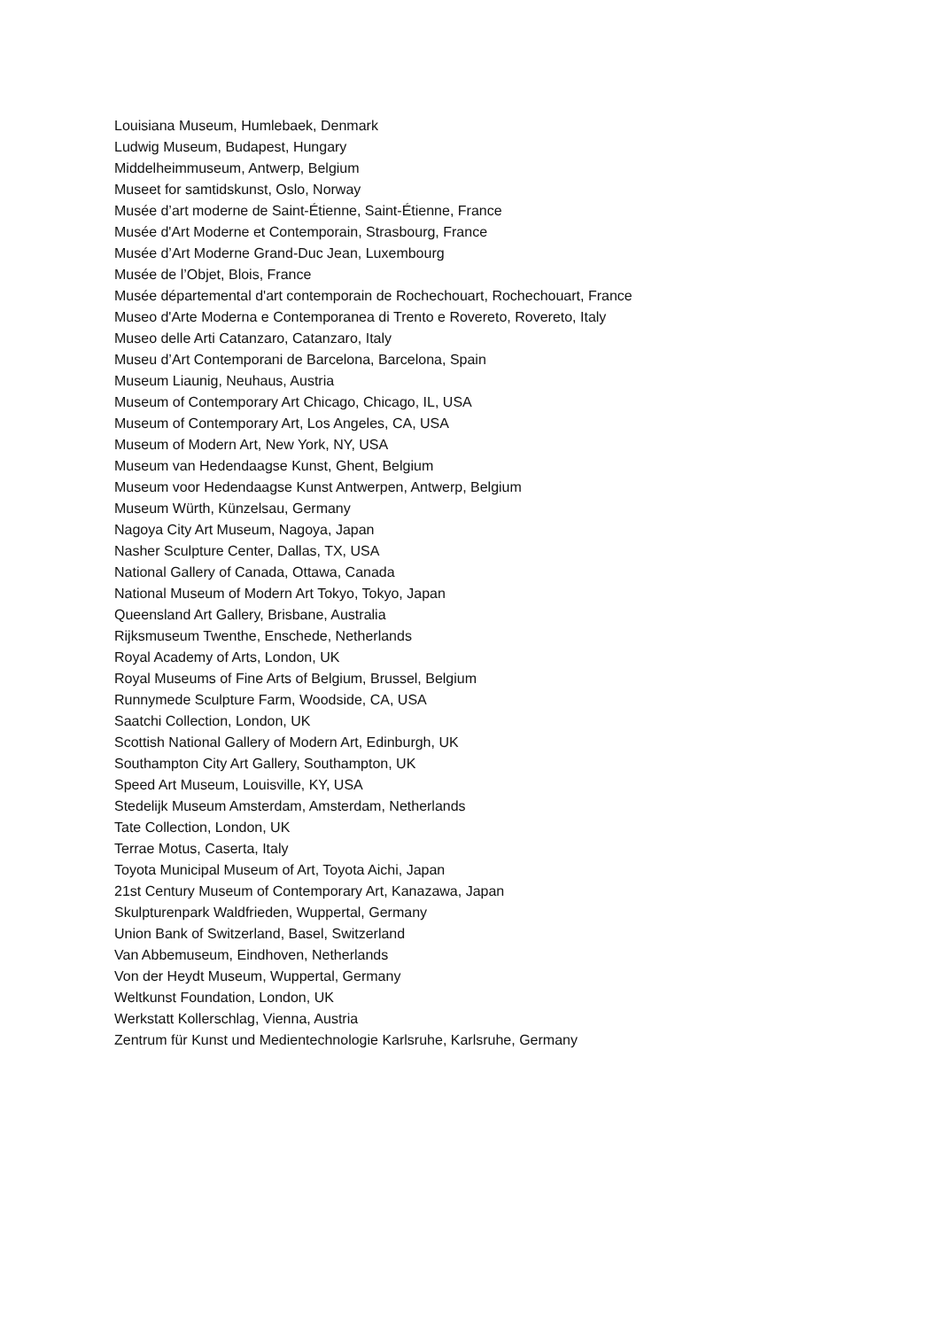Louisiana Museum, Humlebaek, Denmark
Ludwig Museum, Budapest, Hungary
Middelheimmuseum, Antwerp, Belgium
Museet for samtidskunst, Oslo, Norway
Musée d’art moderne de Saint-Étienne, Saint-Étienne, France
Musée d'Art Moderne et Contemporain, Strasbourg, France
Musée d’Art Moderne Grand-Duc Jean, Luxembourg
Musée de l’Objet, Blois, France
Musée départemental d'art contemporain de Rochechouart, Rochechouart, France
Museo d'Arte Moderna e Contemporanea di Trento e Rovereto, Rovereto, Italy
Museo delle Arti Catanzaro, Catanzaro, Italy
Museu d’Art Contemporani de Barcelona, Barcelona, Spain
Museum Liaunig, Neuhaus, Austria
Museum of Contemporary Art Chicago, Chicago, IL, USA
Museum of Contemporary Art, Los Angeles, CA, USA
Museum of Modern Art, New York, NY, USA
Museum van Hedendaagse Kunst, Ghent, Belgium
Museum voor Hedendaagse Kunst Antwerpen, Antwerp, Belgium
Museum Würth, Künzelsau, Germany
Nagoya City Art Museum, Nagoya, Japan
Nasher Sculpture Center, Dallas, TX, USA
National Gallery of Canada, Ottawa, Canada
National Museum of Modern Art Tokyo, Tokyo, Japan
Queensland Art Gallery, Brisbane, Australia
Rijksmuseum Twenthe, Enschede, Netherlands
Royal Academy of Arts, London, UK
Royal Museums of Fine Arts of Belgium, Brussel, Belgium
Runnymede Sculpture Farm, Woodside, CA, USA
Saatchi Collection, London, UK
Scottish National Gallery of Modern Art, Edinburgh, UK
Southampton City Art Gallery, Southampton, UK
Speed Art Museum, Louisville, KY, USA
Stedelijk Museum Amsterdam, Amsterdam, Netherlands
Tate Collection, London, UK
Terrae Motus, Caserta, Italy
Toyota Municipal Museum of Art, Toyota Aichi, Japan
21st Century Museum of Contemporary Art, Kanazawa, Japan
Skulpturenpark Waldfrieden, Wuppertal, Germany
Union Bank of Switzerland, Basel, Switzerland
Van Abbemuseum, Eindhoven, Netherlands
Von der Heydt Museum, Wuppertal, Germany
Weltkunst Foundation, London, UK
Werkstatt Kollerschlag, Vienna, Austria
Zentrum für Kunst und Medientechnologie Karlsruhe, Karlsruhe, Germany